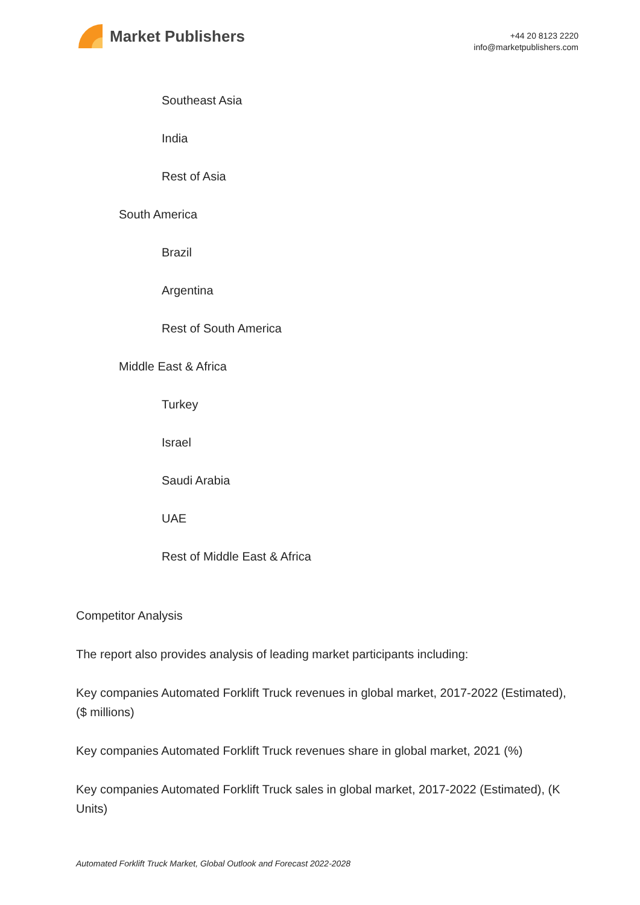Market Publishers
+44 20 8123 2220
info@marketpublishers.com
Southeast Asia
India
Rest of Asia
South America
Brazil
Argentina
Rest of South America
Middle East & Africa
Turkey
Israel
Saudi Arabia
UAE
Rest of Middle East & Africa
Competitor Analysis
The report also provides analysis of leading market participants including:
Key companies Automated Forklift Truck revenues in global market, 2017-2022 (Estimated), ($ millions)
Key companies Automated Forklift Truck revenues share in global market, 2021 (%)
Key companies Automated Forklift Truck sales in global market, 2017-2022 (Estimated), (K Units)
Automated Forklift Truck Market, Global Outlook and Forecast 2022-2028